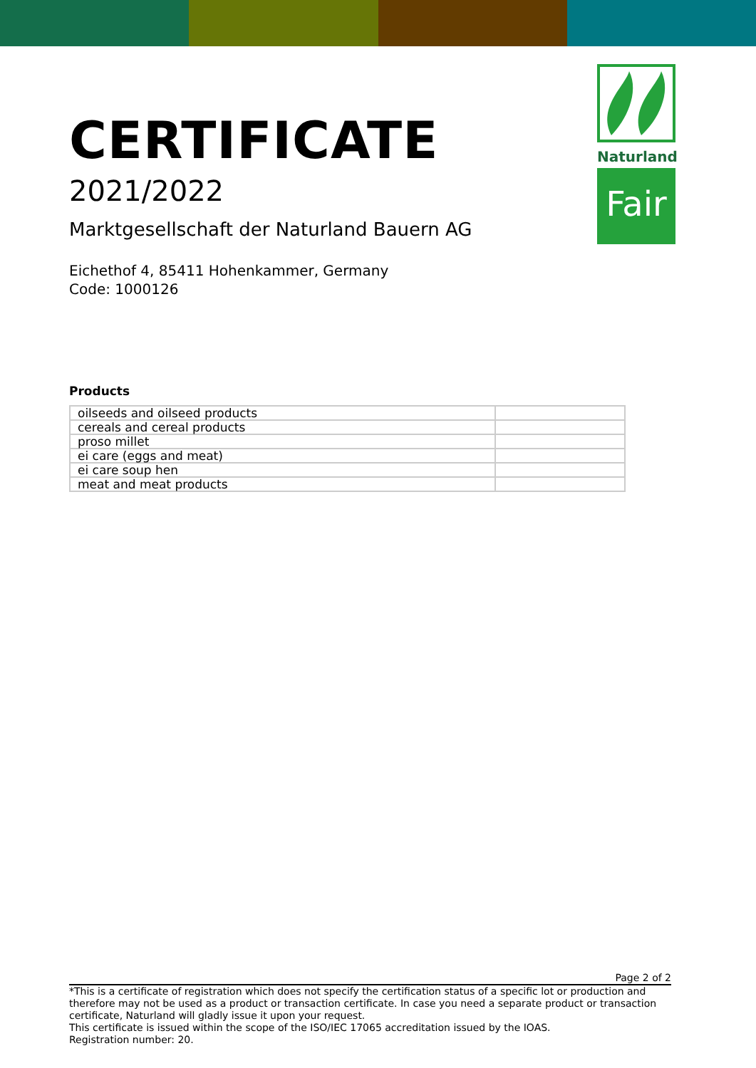Naturland
Fair
CERTIFICATE
2021/2022
Marktgesellschaft der Naturland Bauern AG
Eichethof 4, 85411 Hohenkammer, Germany
Code: 1000126
Products
| oilseeds and oilseed products | |
| cereals and cereal products | |
| proso millet | |
| ei care (eggs and meat) | |
| ei care soup hen | |
| meat and meat products | |
Page 2 of 2
*This is a certificate of registration which does not specify the certification status of a specific lot or production and therefore may not be used as a product or transaction certificate. In case you need a separate product or transaction certificate, Naturland will gladly issue it upon your request.
This certificate is issued within the scope of the ISO/IEC 17065 accreditation issued by the IOAS.
Registration number: 20.